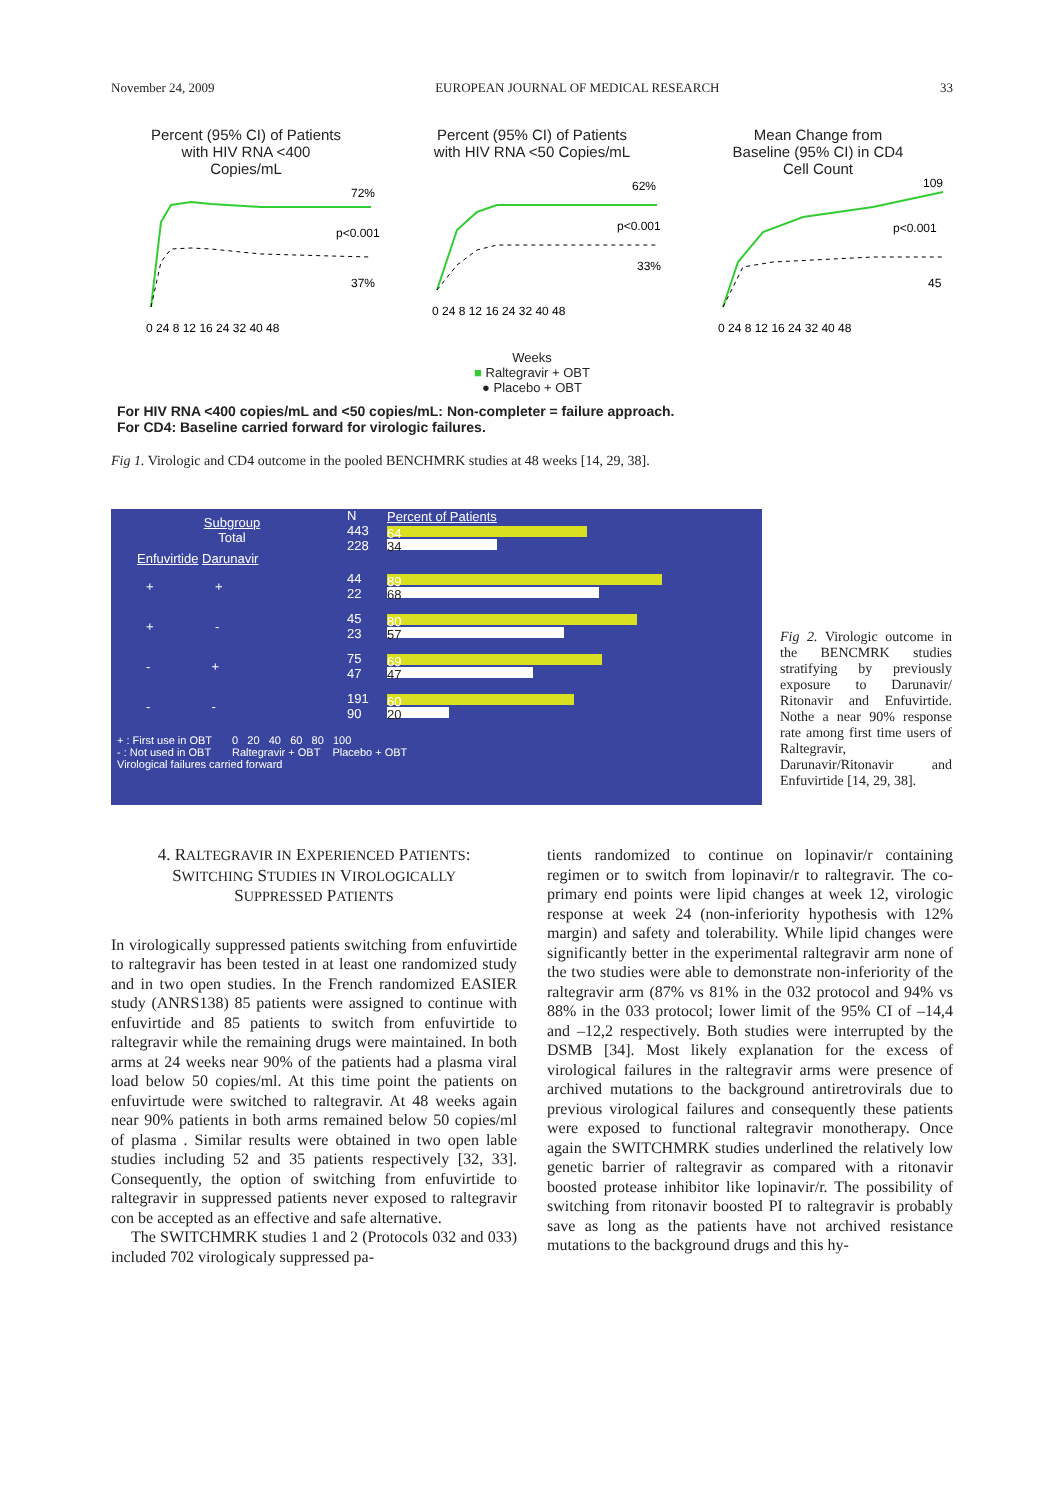November 24, 2009 EUROPEAN JOURNAL OF MEDICAL RESEARCH 33
Percent (95% CI) of Patients
with HIV RNA <400
Copies/mL
72%
p<0.001
37%
0 24 8 12 16 24 32 40 48
Percent (95% CI) of Patients
with HIV RNA <50 Copies/mL
62%
p<0.001
33%
0 24 8 12 16 24 32 40 48
Mean Change from
Baseline (95% CI) in CD4
Cell Count
109
p<0.001
45
0 24 8 12 16 24 32 40 48
Weeks
■ Raltegravir + OBT
● Placebo + OBT
For HIV RNA <400 copies/mL and <50 copies/mL: Non-completer = failure approach.
For CD4: Baseline carried forward for virologic failures.
Fig 1. Virologic and CD4 outcome in the pooled BENCHMRK studies at 48 weeks [14, 29, 38].
Subgroup
Total N
443
228 Percent of Patients
64
34
Enfuvirtide Darunavir
+ + 44
22
89
68
+ - 45
23
80
57
- + 75
47
69
47
- - 191
90
60
20
+ : First use in OBT
- : Not used in OBT 0 20 40 60 80 100
Raltegravir + OBT Placebo + OBT
Virological failures carried forward
Fig 2. Virologic outcome in the BENCMRK studies stratifying by previously exposure to Darunavir/ Ritonavir and Enfuvirtide. Nothe a near 90% response rate among first time users of Raltegravir, Darunavir/Ritonavir and Enfuvirtide [14, 29, 38].
4. RALTEGRAVIR IN EXPERIENCED PATIENTS:
SWITCHING STUDIES IN VIROLOGICALLY
SUPPRESSED PATIENTS
In virologically suppressed patients switching from enfuvirtide to raltegravir has been tested in at least one randomized study and in two open studies. In the French randomized EASIER study (ANRS138) 85 patients were assigned to continue with enfuvirtide and 85 patients to switch from enfuvirtide to raltegravir while the remaining drugs were maintained. In both arms at 24 weeks near 90% of the patients had a plasma viral load below 50 copies/ml. At this time point the patients on enfuvirtude were switched to raltegravir. At 48 weeks again near 90% patients in both arms remained below 50 copies/ml of plasma . Similar results were obtained in two open lable studies including 52 and 35 patients respectively [32, 33]. Consequently, the option of switching from enfuvirtide to raltegravir in suppressed patients never exposed to raltegravir con be accepted as an effective and safe alternative.
The SWITCHMRK studies 1 and 2 (Protocols 032 and 033) included 702 virologicaly suppressed pa-
tients randomized to continue on lopinavir/r containing regimen or to switch from lopinavir/r to raltegravir. The co-primary end points were lipid changes at week 12, virologic response at week 24 (non-inferiority hypothesis with 12% margin) and safety and tolerability. While lipid changes were significantly better in the experimental raltegravir arm none of the two studies were able to demonstrate non-inferiority of the raltegravir arm (87% vs 81% in the 032 protocol and 94% vs 88% in the 033 protocol; lower limit of the 95% CI of –14,4 and –12,2 respectively. Both studies were interrupted by the DSMB [34]. Most likely explanation for the excess of virological failures in the raltegravir arms were presence of archived mutations to the background antiretrovirals due to previous virological failures and consequently these patients were exposed to functional raltegravir monotherapy. Once again the SWITCHMRK studies underlined the relatively low genetic barrier of raltegravir as compared with a ritonavir boosted protease inhibitor like lopinavir/r. The possibility of switching from ritonavir boosted PI to raltegravir is probably save as long as the patients have not archived resistance mutations to the background drugs and this hy-